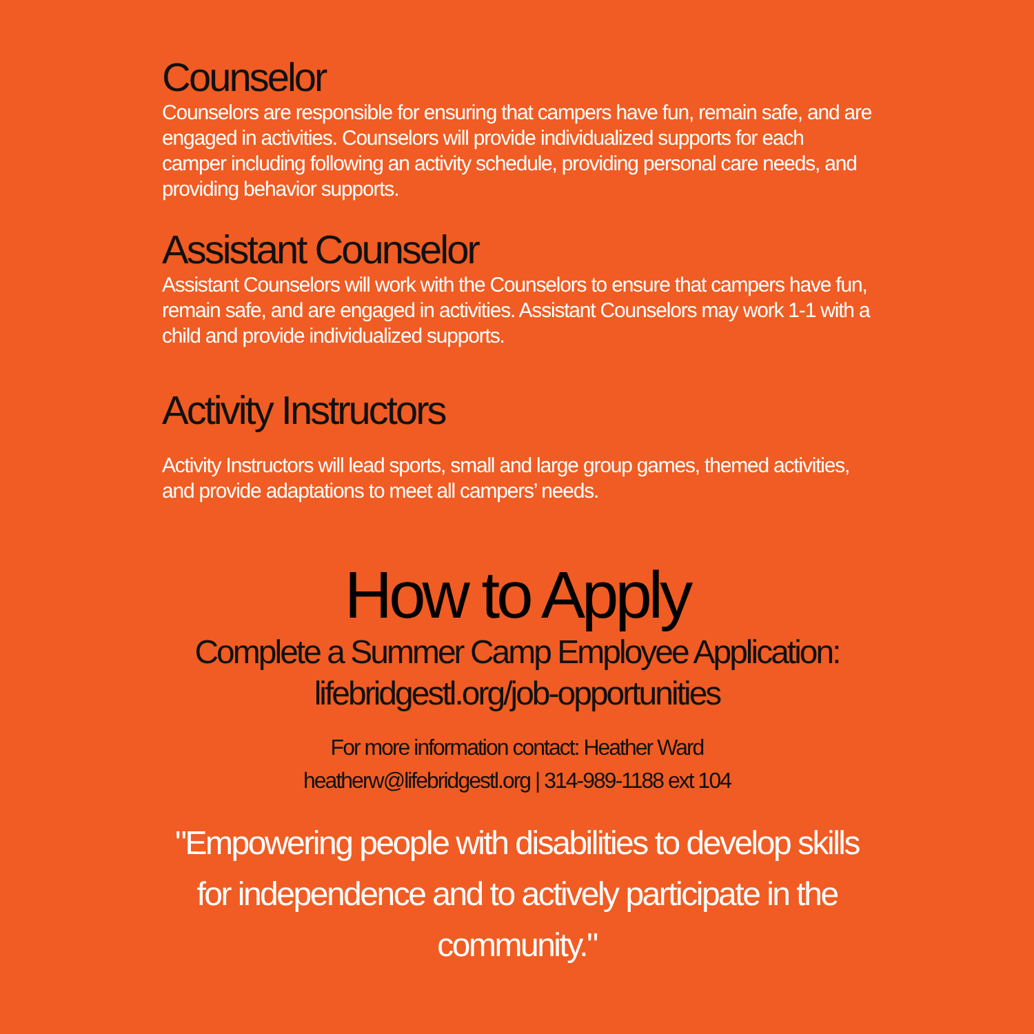Counselor
Counselors are responsible for ensuring that campers have fun, remain safe, and are engaged in activities. Counselors will provide individualized supports for each camper including following an activity schedule, providing personal care needs, and providing behavior supports.
Assistant Counselor
Assistant Counselors will work with the Counselors to ensure that campers have fun, remain safe, and are engaged in activities. Assistant Counselors may work 1-1 with a child and provide individualized supports.
Activity Instructors
Activity Instructors will lead sports, small and large group games, themed activities, and provide adaptations to meet all campers’ needs.
How to Apply
Complete a Summer Camp Employee Application:
lifebridgestl.org/job-opportunities
For more information contact: Heather Ward
heatherw@lifebridgestl.org | 314-989-1188 ext 104
"Empowering people with disabilities to develop skills for independence and to actively participate in the community."